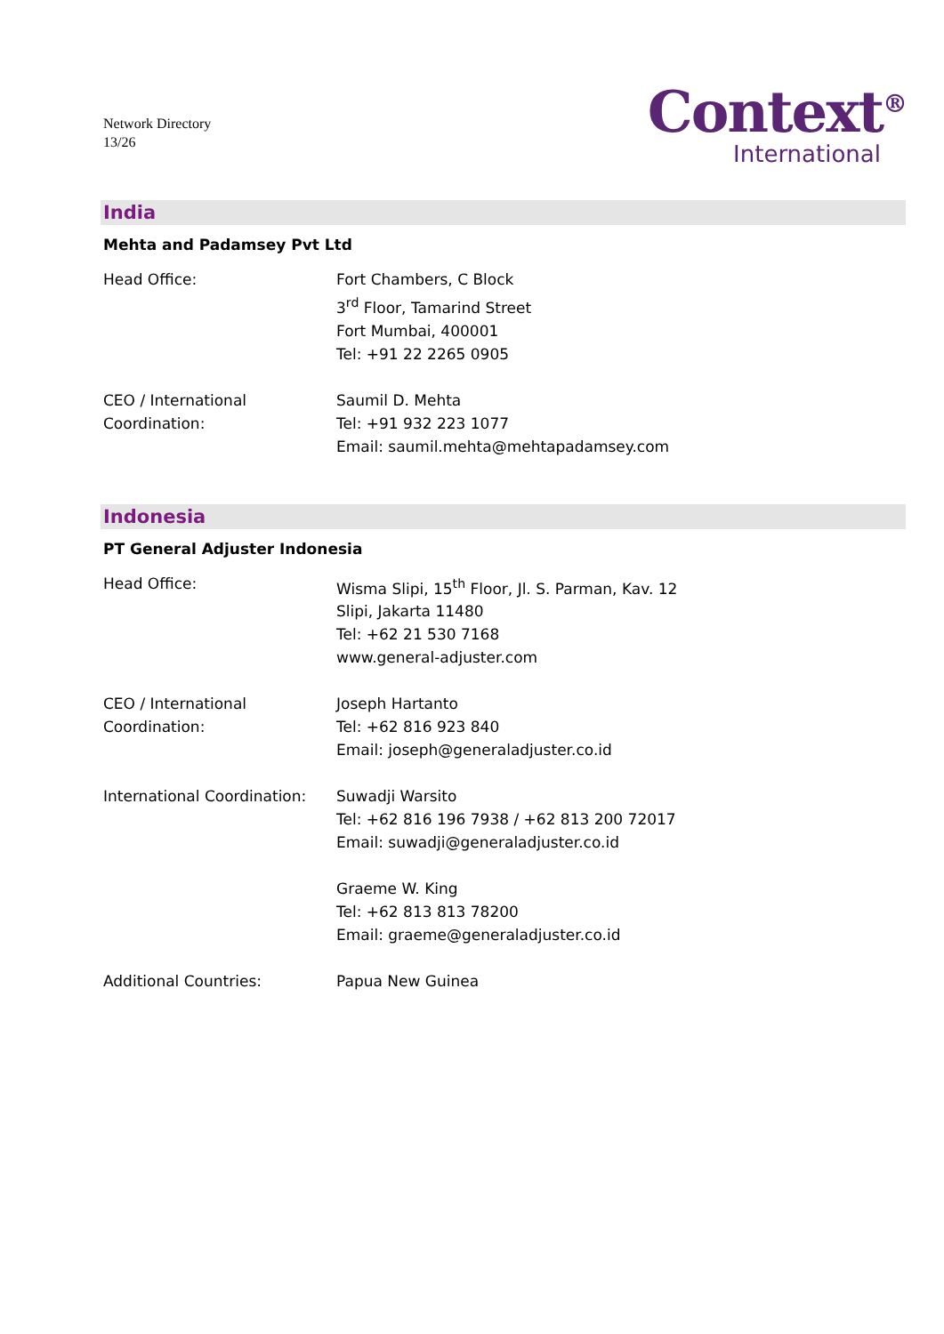Network Directory
13/26
Context<sup>®</sup>
International
India
Mehta and Padamsey Pvt Ltd
Head Office: Fort Chambers, C Block
3<sup>rd</sup> Floor, Tamarind Street
Fort Mumbai, 400001
Tel: +91 22 2265 0905
CEO / International
Coordination:
Saumil D. Mehta
Tel: +91 932 223 1077
Email: saumil.mehta@mehtapadamsey.com
Indonesia
PT General Adjuster Indonesia
Head Office: Wisma Slipi, 15<sup>th</sup> Floor, Jl. S. Parman, Kav. 12
Slipi, Jakarta 11480
Tel: +62 21 530 7168
www.general-adjuster.com
CEO / International
Coordination:
Joseph Hartanto
Tel: +62 816 923 840
Email: joseph@generaladjuster.co.id
International Coordination:
Suwadji Warsito
Tel: +62 816 196 7938 / +62 813 200 72017
Email: suwadji@generaladjuster.co.id
Graeme W. King
Tel: +62 813 813 78200
Email: graeme@generaladjuster.co.id
Additional Countries: Papua New Guinea